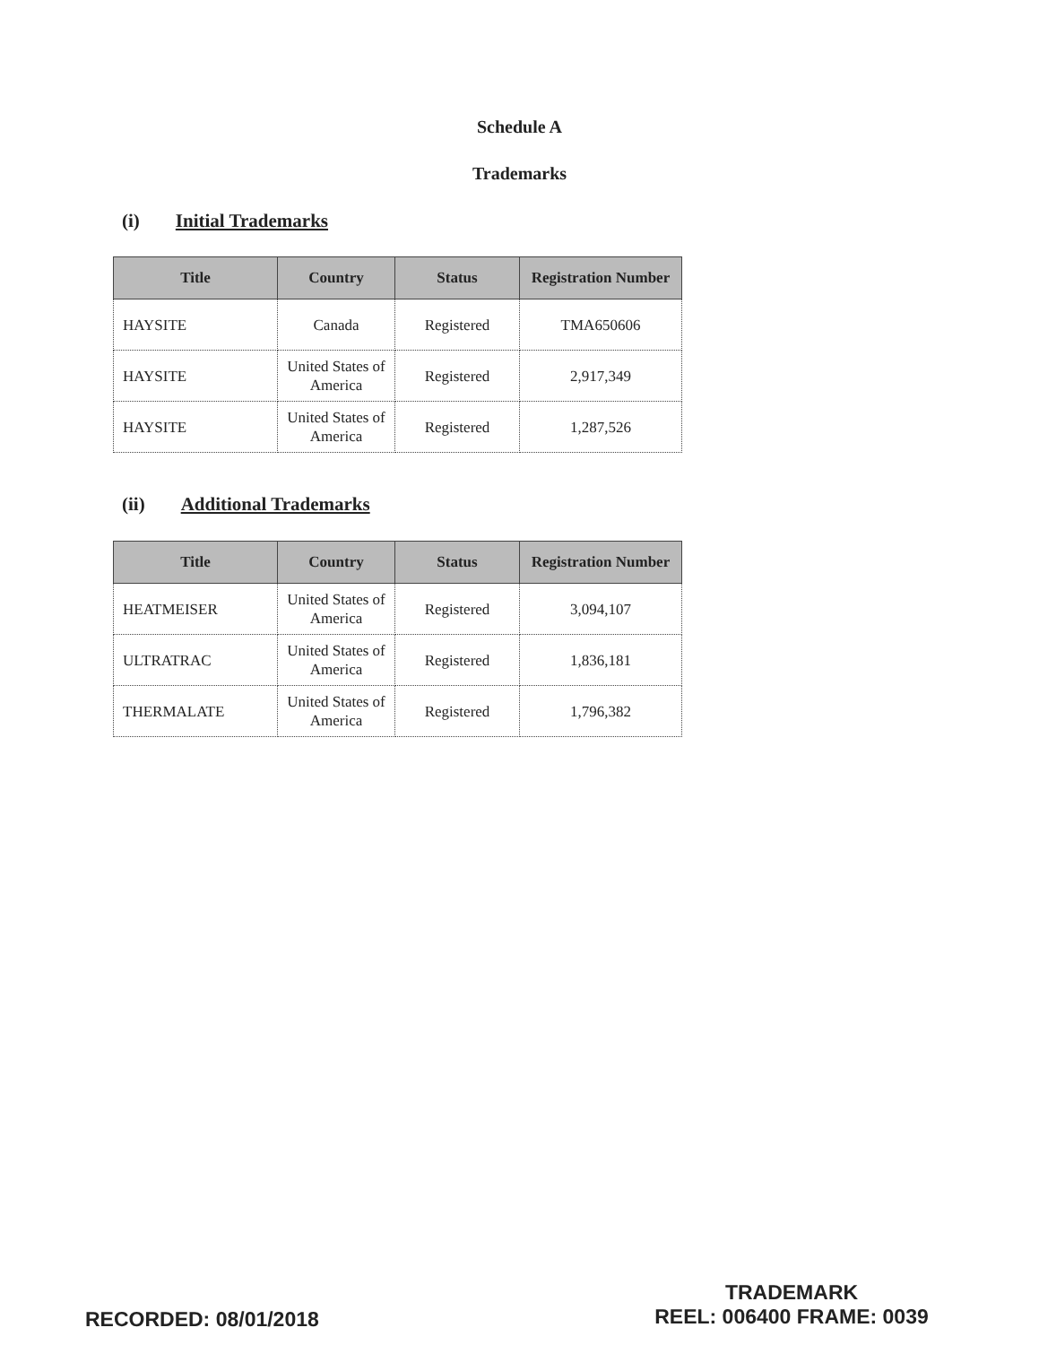Schedule A
Trademarks
(i) Initial Trademarks
| Title | Country | Status | Registration Number |
| --- | --- | --- | --- |
| HAYSITE | Canada | Registered | TMA650606 |
| HAYSITE | United States of America | Registered | 2,917,349 |
| HAYSITE | United States of America | Registered | 1,287,526 |
(ii) Additional Trademarks
| Title | Country | Status | Registration Number |
| --- | --- | --- | --- |
| HEATMEISER | United States of America | Registered | 3,094,107 |
| ULTRATRAC | United States of America | Registered | 1,836,181 |
| THERMALATE | United States of America | Registered | 1,796,382 |
RECORDED: 08/01/2018
TRADEMARK
REEL: 006400 FRAME: 0039